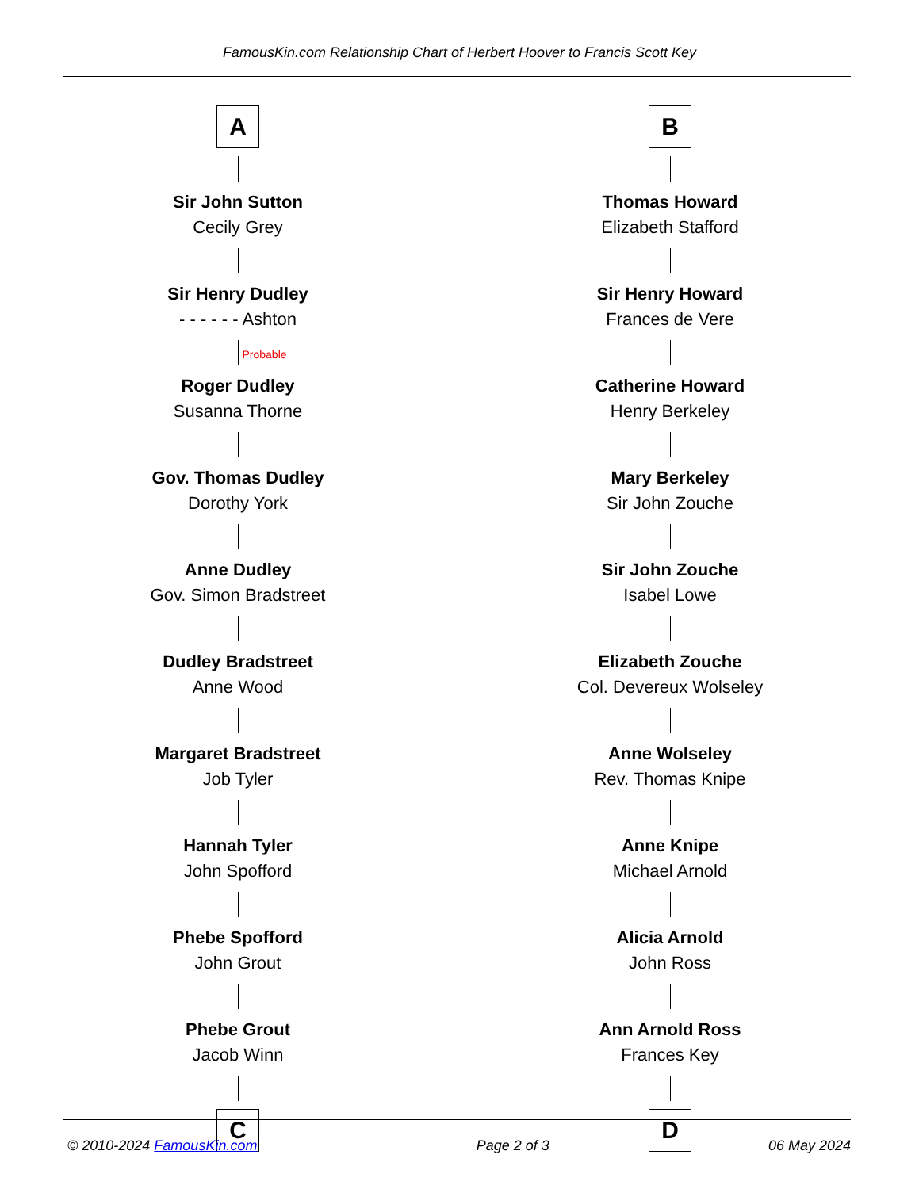FamousKin.com Relationship Chart of Herbert Hoover to Francis Scott Key
A
Sir John Sutton
Cecily Grey
Sir Henry Dudley
- - - - - - Ashton
Probable
Roger Dudley
Susanna Thorne
Gov. Thomas Dudley
Dorothy York
Anne Dudley
Gov. Simon Bradstreet
Dudley Bradstreet
Anne Wood
Margaret Bradstreet
Job Tyler
Hannah Tyler
John Spofford
Phebe Spofford
John Grout
Phebe Grout
Jacob Winn
C
B
Thomas Howard
Elizabeth Stafford
Sir Henry Howard
Frances de Vere
Catherine Howard
Henry Berkeley
Mary Berkeley
Sir John Zouche
Sir John Zouche
Isabel Lowe
Elizabeth Zouche
Col. Devereux Wolseley
Anne Wolseley
Rev. Thomas Knipe
Anne Knipe
Michael Arnold
Alicia Arnold
John Ross
Ann Arnold Ross
Frances Key
D
© 2010-2024 FamousKin.com Page 2 of 3 06 May 2024